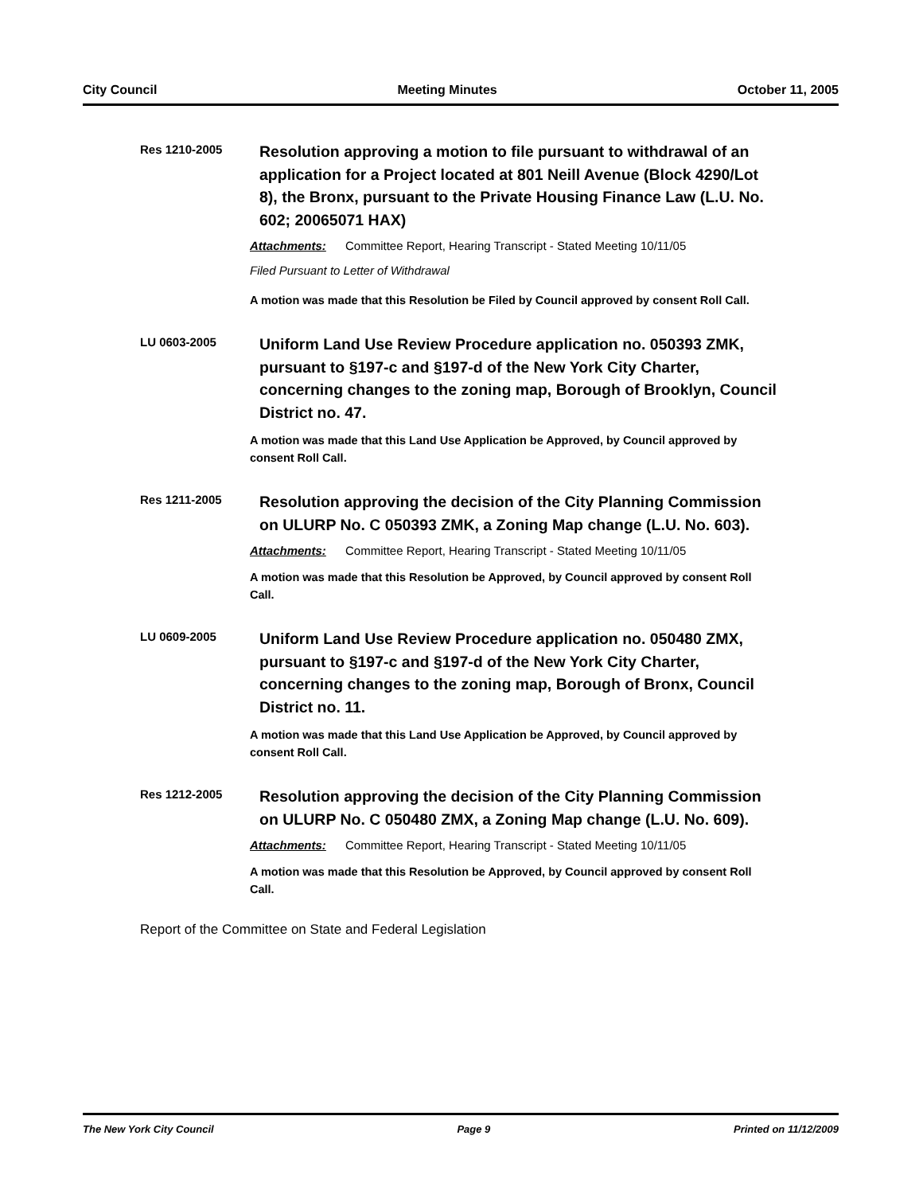City Council Meeting Minutes October 11, 2005
Res 1210-2005
Resolution approving a motion to file pursuant to withdrawal of an application for a Project located at 801 Neill Avenue (Block 4290/Lot 8), the Bronx, pursuant to the Private Housing Finance Law (L.U. No. 602; 20065071 HAX)
Attachments: Committee Report, Hearing Transcript - Stated Meeting 10/11/05
Filed Pursuant to Letter of Withdrawal
A motion was made that this Resolution be Filed by Council approved by consent Roll Call.
LU 0603-2005
Uniform Land Use Review Procedure application no. 050393 ZMK, pursuant to §197-c and §197-d of the New York City Charter, concerning changes to the zoning map, Borough of Brooklyn, Council District no. 47.
A motion was made that this Land Use Application be Approved, by Council approved by consent Roll Call.
Res 1211-2005
Resolution approving the decision of the City Planning Commission on ULURP No. C 050393 ZMK, a Zoning Map change (L.U. No. 603).
Attachments: Committee Report, Hearing Transcript - Stated Meeting 10/11/05
A motion was made that this Resolution be Approved, by Council approved by consent Roll Call.
LU 0609-2005
Uniform Land Use Review Procedure application no. 050480 ZMX, pursuant to §197-c and §197-d of the New York City Charter, concerning changes to the zoning map, Borough of Bronx, Council District no. 11.
A motion was made that this Land Use Application be Approved, by Council approved by consent Roll Call.
Res 1212-2005
Resolution approving the decision of the City Planning Commission on ULURP No. C 050480 ZMX, a Zoning Map change (L.U. No. 609).
Attachments: Committee Report, Hearing Transcript - Stated Meeting 10/11/05
A motion was made that this Resolution be Approved, by Council approved by consent Roll Call.
Report of the Committee on State and Federal Legislation
The New York City Council Page 9 Printed on 11/12/2009